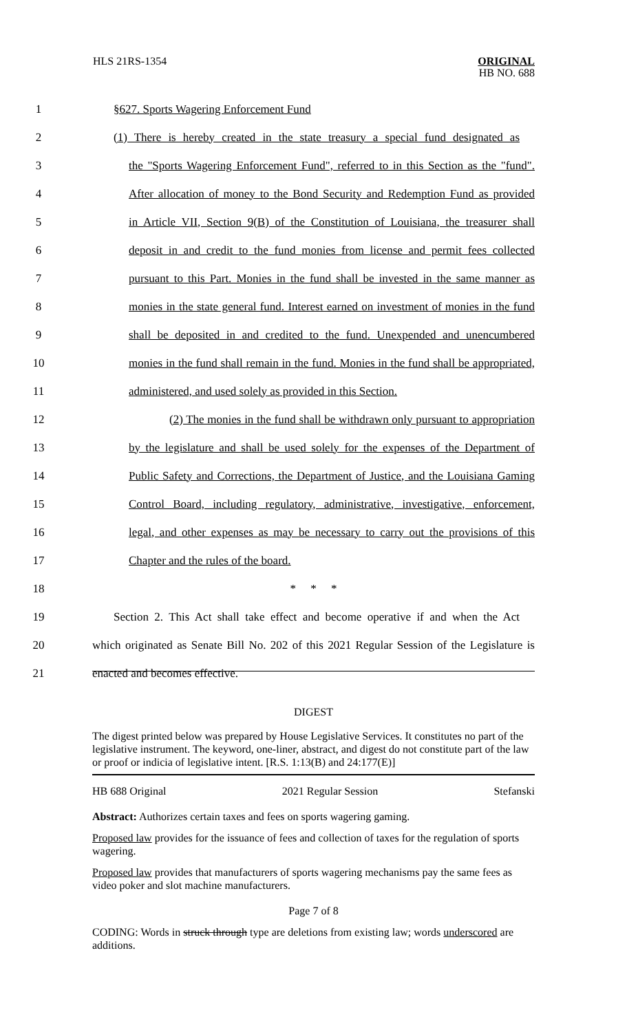HLS 21RS-1354 ORIGINAL
HB NO. 688
1 §627. Sports Wagering Enforcement Fund
2 (1) There is hereby created in the state treasury a special fund designated as
3 the "Sports Wagering Enforcement Fund", referred to in this Section as the "fund".
4 After allocation of money to the Bond Security and Redemption Fund as provided
5 in Article VII, Section 9(B) of the Constitution of Louisiana, the treasurer shall
6 deposit in and credit to the fund monies from license and permit fees collected
7 pursuant to this Part. Monies in the fund shall be invested in the same manner as
8 monies in the state general fund. Interest earned on investment of monies in the fund
9 shall be deposited in and credited to the fund. Unexpended and unencumbered
10 monies in the fund shall remain in the fund. Monies in the fund shall be appropriated,
11 administered, and used solely as provided in this Section.
12 (2) The monies in the fund shall be withdrawn only pursuant to appropriation
13 by the legislature and shall be used solely for the expenses of the Department of
14 Public Safety and Corrections, the Department of Justice, and the Louisiana Gaming
15 Control Board, including regulatory, administrative, investigative, enforcement,
16 legal, and other expenses as may be necessary to carry out the provisions of this
17 Chapter and the rules of the board.
18 * * *
19 Section 2. This Act shall take effect and become operative if and when the Act
20 which originated as Senate Bill No. 202 of this 2021 Regular Session of the Legislature is
21 enacted and becomes effective.
DIGEST
The digest printed below was prepared by House Legislative Services. It constitutes no part of the legislative instrument. The keyword, one-liner, abstract, and digest do not constitute part of the law or proof or indicia of legislative intent. [R.S. 1:13(B) and 24:177(E)]
HB 688 Original 2021 Regular Session Stefanski
Abstract: Authorizes certain taxes and fees on sports wagering gaming.
Proposed law provides for the issuance of fees and collection of taxes for the regulation of sports wagering.
Proposed law provides that manufacturers of sports wagering mechanisms pay the same fees as video poker and slot machine manufacturers.
Page 7 of 8
CODING: Words in struck through type are deletions from existing law; words underscored are additions.